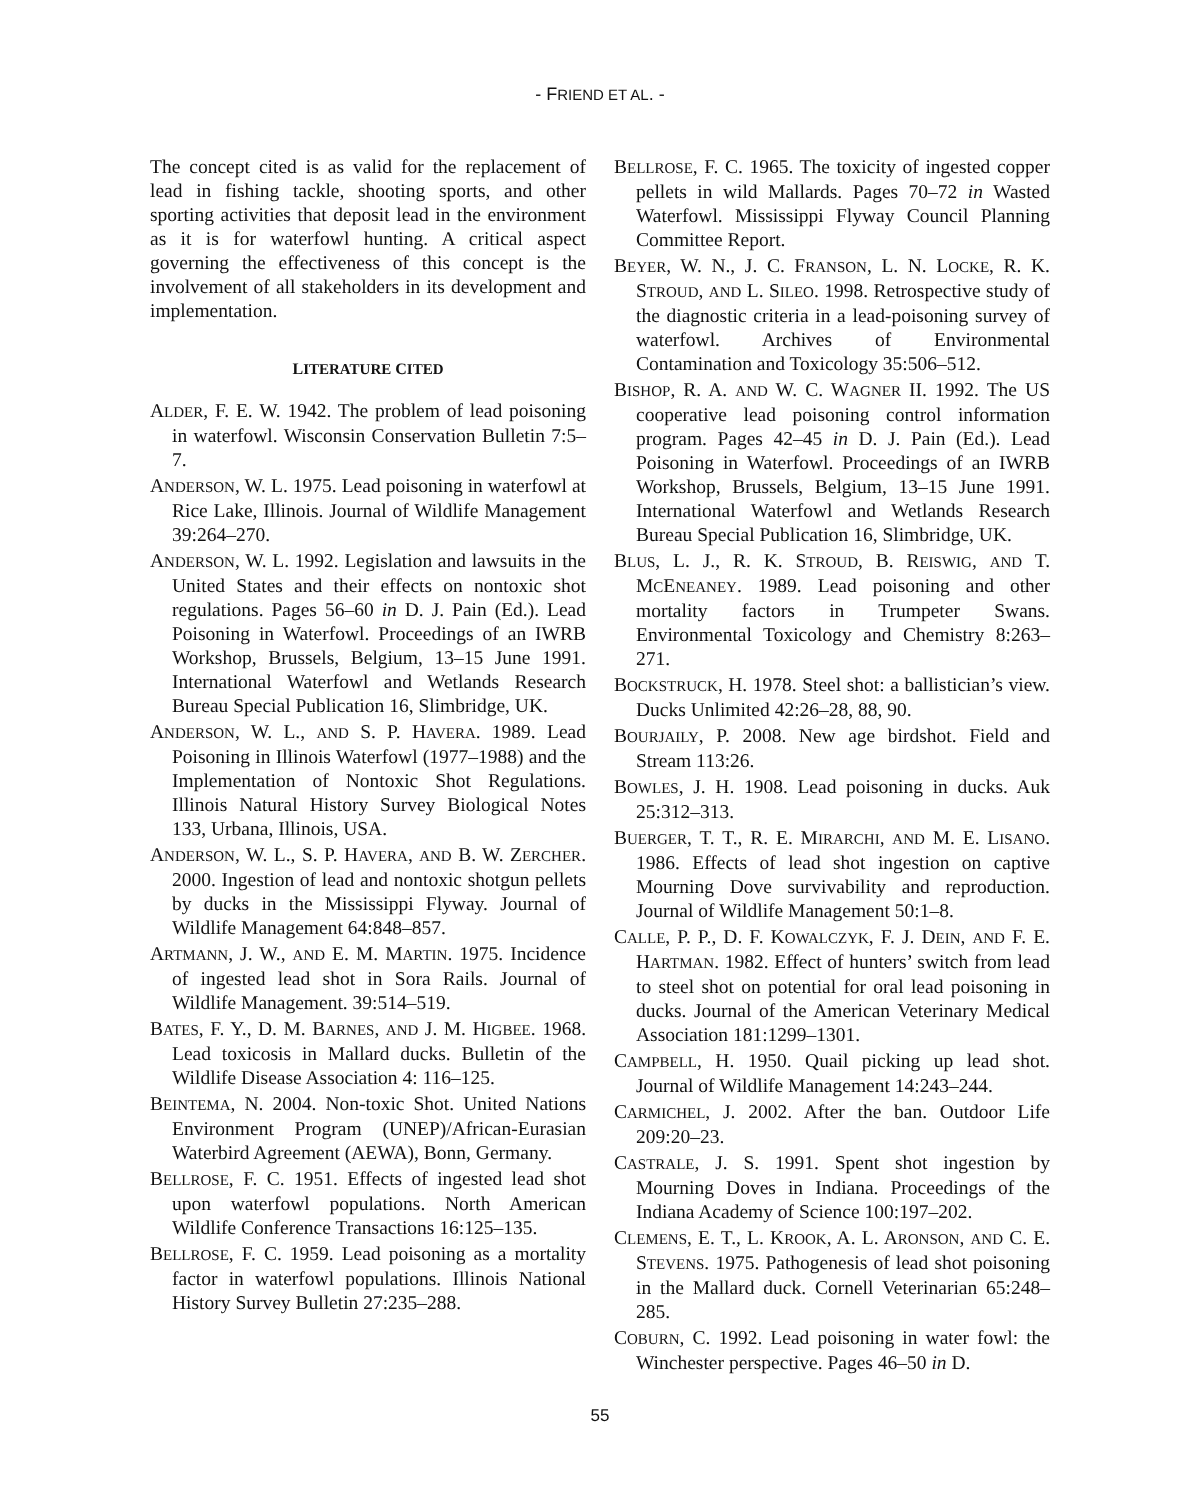- FRIEND ET AL. -
The concept cited is as valid for the replacement of lead in fishing tackle, shooting sports, and other sporting activities that deposit lead in the environment as it is for waterfowl hunting. A critical aspect governing the effectiveness of this concept is the involvement of all stakeholders in its development and implementation.
LITERATURE CITED
ALDER, F. E. W. 1942. The problem of lead poisoning in waterfowl. Wisconsin Conservation Bulletin 7:5–7.
ANDERSON, W. L. 1975. Lead poisoning in waterfowl at Rice Lake, Illinois. Journal of Wildlife Management 39:264–270.
ANDERSON, W. L. 1992. Legislation and lawsuits in the United States and their effects on nontoxic shot regulations. Pages 56–60 in D. J. Pain (Ed.). Lead Poisoning in Waterfowl. Proceedings of an IWRB Workshop, Brussels, Belgium, 13–15 June 1991. International Waterfowl and Wetlands Research Bureau Special Publication 16, Slimbridge, UK.
ANDERSON, W. L., AND S. P. HAVERA. 1989. Lead Poisoning in Illinois Waterfowl (1977–1988) and the Implementation of Nontoxic Shot Regulations. Illinois Natural History Survey Biological Notes 133, Urbana, Illinois, USA.
ANDERSON, W. L., S. P. HAVERA, AND B. W. ZERCHER. 2000. Ingestion of lead and nontoxic shotgun pellets by ducks in the Mississippi Flyway. Journal of Wildlife Management 64:848–857.
ARTMANN, J. W., AND E. M. MARTIN. 1975. Incidence of ingested lead shot in Sora Rails. Journal of Wildlife Management. 39:514–519.
BATES, F. Y., D. M. BARNES, AND J. M. HIGBEE. 1968. Lead toxicosis in Mallard ducks. Bulletin of the Wildlife Disease Association 4: 116–125.
BEINTEMA, N. 2004. Non-toxic Shot. United Nations Environment Program (UNEP)/African-Eurasian Waterbird Agreement (AEWA), Bonn, Germany.
BELLROSE, F. C. 1951. Effects of ingested lead shot upon waterfowl populations. North American Wildlife Conference Transactions 16:125–135.
BELLROSE, F. C. 1959. Lead poisoning as a mortality factor in waterfowl populations. Illinois National History Survey Bulletin 27:235–288.
BELLROSE, F. C. 1965. The toxicity of ingested copper pellets in wild Mallards. Pages 70–72 in Wasted Waterfowl. Mississippi Flyway Council Planning Committee Report.
BEYER, W. N., J. C. FRANSON, L. N. LOCKE, R. K. STROUD, AND L. SILEO. 1998. Retrospective study of the diagnostic criteria in a lead-poisoning survey of waterfowl. Archives of Environmental Contamination and Toxicology 35:506–512.
BISHOP, R. A. AND W. C. WAGNER II. 1992. The US cooperative lead poisoning control information program. Pages 42–45 in D. J. Pain (Ed.). Lead Poisoning in Waterfowl. Proceedings of an IWRB Workshop, Brussels, Belgium, 13–15 June 1991. International Waterfowl and Wetlands Research Bureau Special Publication 16, Slimbridge, UK.
BLUS, L. J., R. K. STROUD, B. REISWIG, AND T. MCENEANEY. 1989. Lead poisoning and other mortality factors in Trumpeter Swans. Environmental Toxicology and Chemistry 8:263–271.
BOCKSTRUCK, H. 1978. Steel shot: a ballistician’s view. Ducks Unlimited 42:26–28, 88, 90.
BOURJAILY, P. 2008. New age birdshot. Field and Stream 113:26.
BOWLES, J. H. 1908. Lead poisoning in ducks. Auk 25:312–313.
BUERGER, T. T., R. E. MIRARCHI, AND M. E. LISANO. 1986. Effects of lead shot ingestion on captive Mourning Dove survivability and reproduction. Journal of Wildlife Management 50:1–8.
CALLE, P. P., D. F. KOWALCZYK, F. J. DEIN, AND F. E. HARTMAN. 1982. Effect of hunters’ switch from lead to steel shot on potential for oral lead poisoning in ducks. Journal of the American Veterinary Medical Association 181:1299–1301.
CAMPBELL, H. 1950. Quail picking up lead shot. Journal of Wildlife Management 14:243–244.
CARMICHEL, J. 2002. After the ban. Outdoor Life 209:20–23.
CASTRALE, J. S. 1991. Spent shot ingestion by Mourning Doves in Indiana. Proceedings of the Indiana Academy of Science 100:197–202.
CLEMENS, E. T., L. KROOK, A. L. ARONSON, AND C. E. STEVENS. 1975. Pathogenesis of lead shot poisoning in the Mallard duck. Cornell Veterinarian 65:248–285.
COBURN, C. 1992. Lead poisoning in water fowl: the Winchester perspective. Pages 46–50 in D.
55